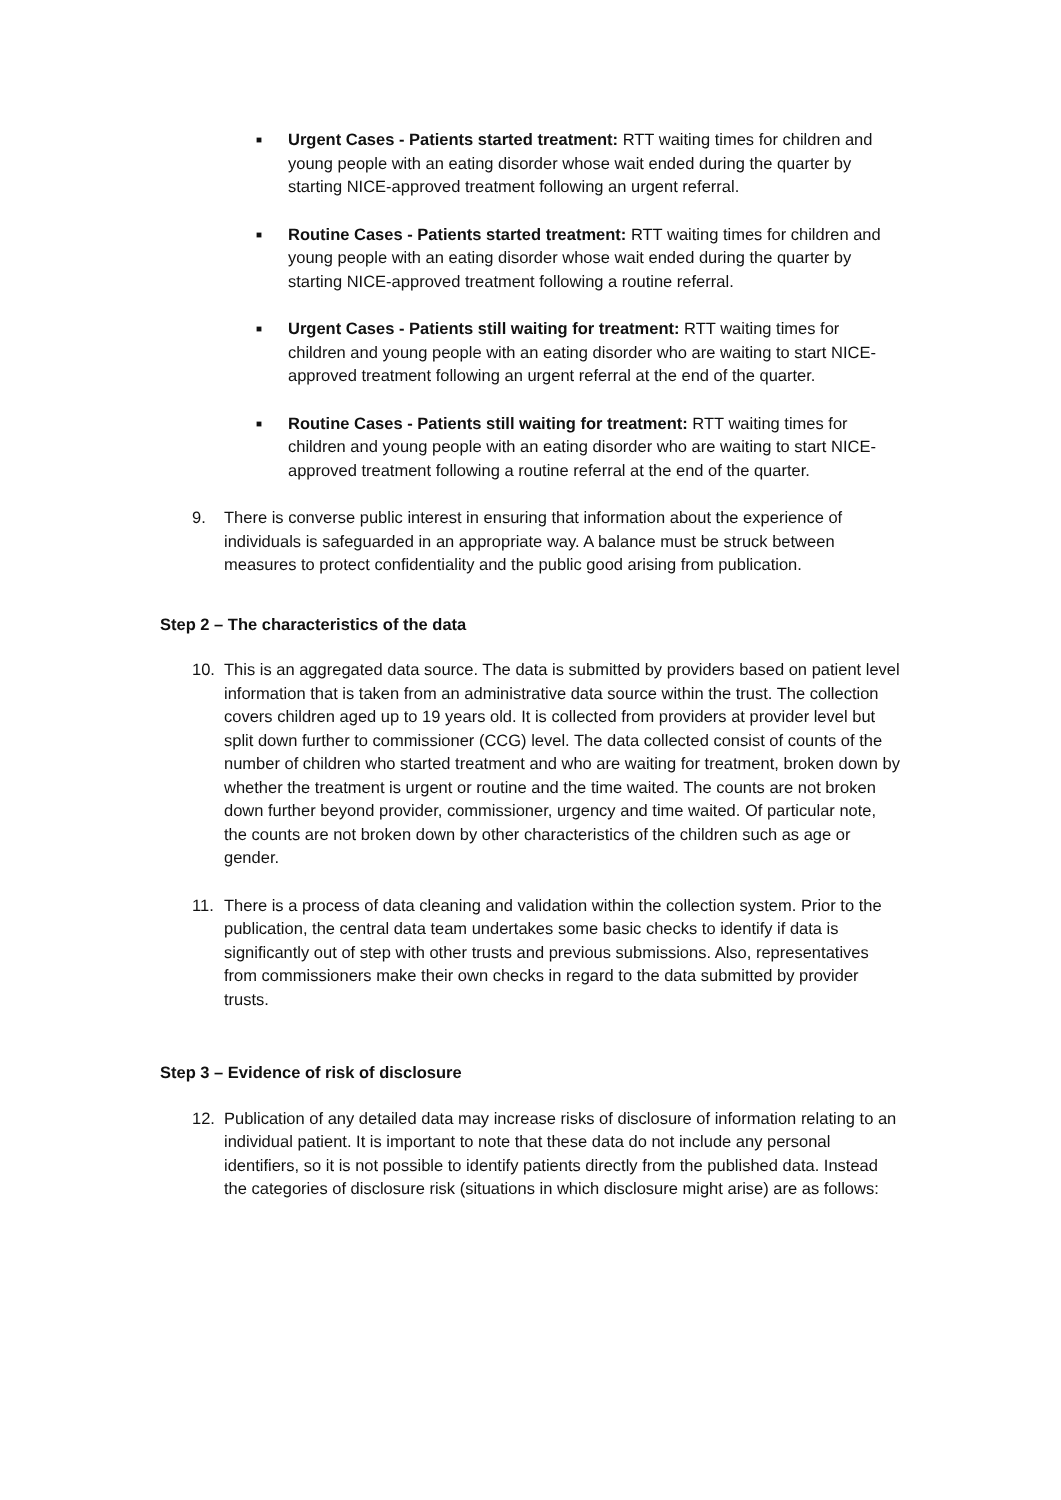■
Urgent Cases - Patients started treatment: RTT waiting times for children and young people with an eating disorder whose wait ended during the quarter by starting NICE-approved treatment following an urgent referral.
■
Routine Cases - Patients started treatment: RTT waiting times for children and young people with an eating disorder whose wait ended during the quarter by starting NICE-approved treatment following a routine referral.
■
Urgent Cases - Patients still waiting for treatment: RTT waiting times for children and young people with an eating disorder who are waiting to start NICE-approved treatment following an urgent referral at the end of the quarter.
■
Routine Cases - Patients still waiting for treatment: RTT waiting times for children and young people with an eating disorder who are waiting to start NICE-approved treatment following a routine referral at the end of the quarter.
9. There is converse public interest in ensuring that information about the experience of individuals is safeguarded in an appropriate way. A balance must be struck between measures to protect confidentiality and the public good arising from publication.
Step 2 – The characteristics of the data
10. This is an aggregated data source. The data is submitted by providers based on patient level information that is taken from an administrative data source within the trust. The collection covers children aged up to 19 years old. It is collected from providers at provider level but split down further to commissioner (CCG) level. The data collected consist of counts of the number of children who started treatment and who are waiting for treatment, broken down by whether the treatment is urgent or routine and the time waited. The counts are not broken down further beyond provider, commissioner, urgency and time waited. Of particular note, the counts are not broken down by other characteristics of the children such as age or gender.
11. There is a process of data cleaning and validation within the collection system. Prior to the publication, the central data team undertakes some basic checks to identify if data is significantly out of step with other trusts and previous submissions. Also, representatives from commissioners make their own checks in regard to the data submitted by provider trusts.
Step 3 – Evidence of risk of disclosure
12. Publication of any detailed data may increase risks of disclosure of information relating to an individual patient. It is important to note that these data do not include any personal identifiers, so it is not possible to identify patients directly from the published data. Instead the categories of disclosure risk (situations in which disclosure might arise) are as follows: